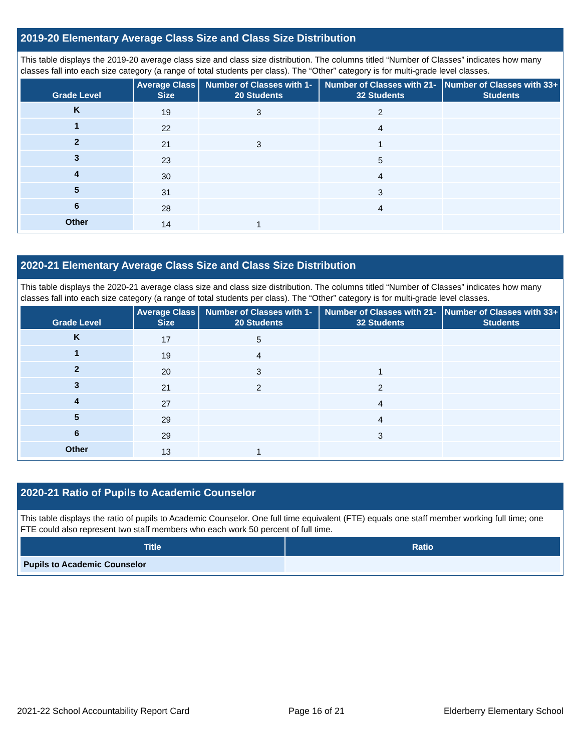2019-20 Elementary Average Class Size and Class Size Distribution
This table displays the 2019-20 average class size and class size distribution. The columns titled “Number of Classes” indicates how many classes fall into each size category (a range of total students per class). The “Other” category is for multi-grade level classes.
| Grade Level | Average Class Size | Number of Classes with 1-20 Students | Number of Classes with 21-32 Students | Number of Classes with 33+ Students |
| --- | --- | --- | --- | --- |
| K | 19 | 3 | 2 | |
| 1 | 22 | | 4 | |
| 2 | 21 | 3 | 1 | |
| 3 | 23 | | 5 | |
| 4 | 30 | | 4 | |
| 5 | 31 | | 3 | |
| 6 | 28 | | 4 | |
| Other | 14 | 1 | | |
2020-21 Elementary Average Class Size and Class Size Distribution
This table displays the 2020-21 average class size and class size distribution. The columns titled “Number of Classes” indicates how many classes fall into each size category (a range of total students per class). The “Other” category is for multi-grade level classes.
| Grade Level | Average Class Size | Number of Classes with 1-20 Students | Number of Classes with 21-32 Students | Number of Classes with 33+ Students |
| --- | --- | --- | --- | --- |
| K | 17 | 5 | | |
| 1 | 19 | 4 | | |
| 2 | 20 | 3 | 1 | |
| 3 | 21 | 2 | 2 | |
| 4 | 27 | | 4 | |
| 5 | 29 | | 4 | |
| 6 | 29 | | 3 | |
| Other | 13 | 1 | | |
2020-21 Ratio of Pupils to Academic Counselor
This table displays the ratio of pupils to Academic Counselor. One full time equivalent (FTE) equals one staff member working full time; one FTE could also represent two staff members who each work 50 percent of full time.
| Title | Ratio |
| --- | --- |
| Pupils to Academic Counselor | |
2021-22 School Accountability Report Card Page 16 of 21 Elderberry Elementary School